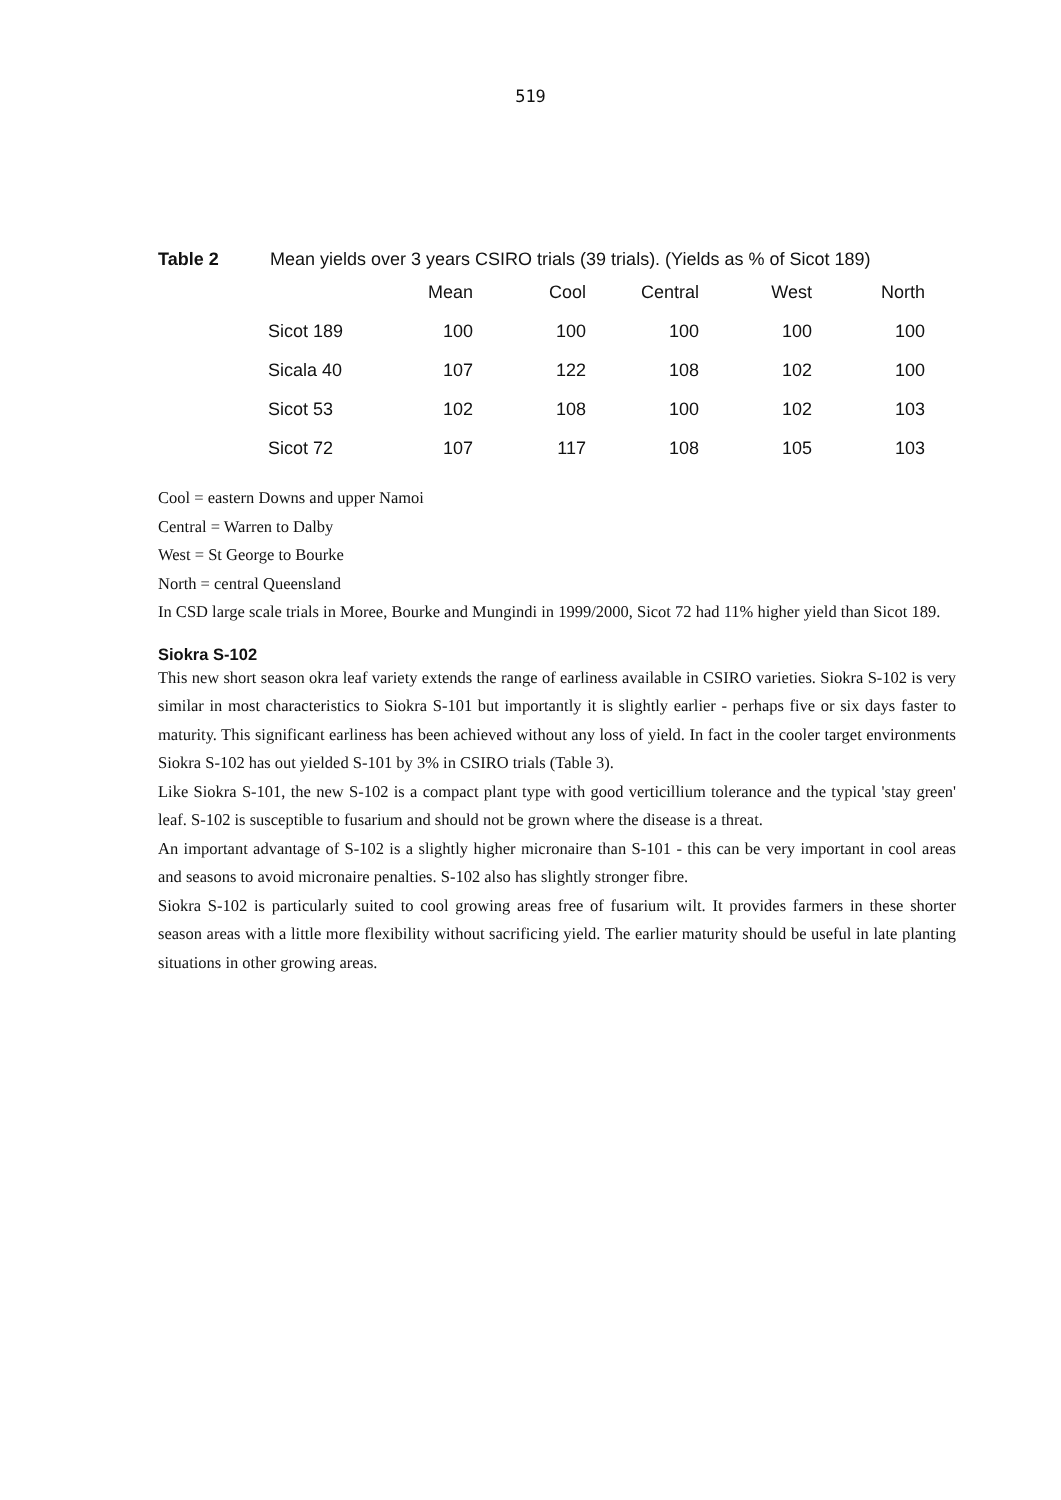519
Table 2 Mean yields over 3 years CSIRO trials (39 trials). (Yields as % of Sicot 189)
| | Mean | Cool | Central | West | North |
| --- | --- | --- | --- | --- | --- |
| Sicot 189 | 100 | 100 | 100 | 100 | 100 |
| Sicala 40 | 107 | 122 | 108 | 102 | 100 |
| Sicot 53 | 102 | 108 | 100 | 102 | 103 |
| Sicot 72 | 107 | 117 | 108 | 105 | 103 |
Cool = eastern Downs and upper Namoi
Central = Warren to Dalby
West = St George to Bourke
North = central Queensland
In CSD large scale trials in Moree, Bourke and Mungindi in 1999/2000, Sicot 72 had 11% higher yield than Sicot 189.
Siokra S-102
This new short season okra leaf variety extends the range of earliness available in CSIRO varieties. Siokra S-102 is very similar in most characteristics to Siokra S-101 but importantly it is slightly earlier - perhaps five or six days faster to maturity. This significant earliness has been achieved without any loss of yield. In fact in the cooler target environments Siokra S-102 has out yielded S-101 by 3% in CSIRO trials (Table 3).
Like Siokra S-101, the new S-102 is a compact plant type with good verticillium tolerance and the typical 'stay green' leaf. S-102 is susceptible to fusarium and should not be grown where the disease is a threat.
An important advantage of S-102 is a slightly higher micronaire than S-101 - this can be very important in cool areas and seasons to avoid micronaire penalties. S-102 also has slightly stronger fibre.
Siokra S-102 is particularly suited to cool growing areas free of fusarium wilt. It provides farmers in these shorter season areas with a little more flexibility without sacrificing yield. The earlier maturity should be useful in late planting situations in other growing areas.